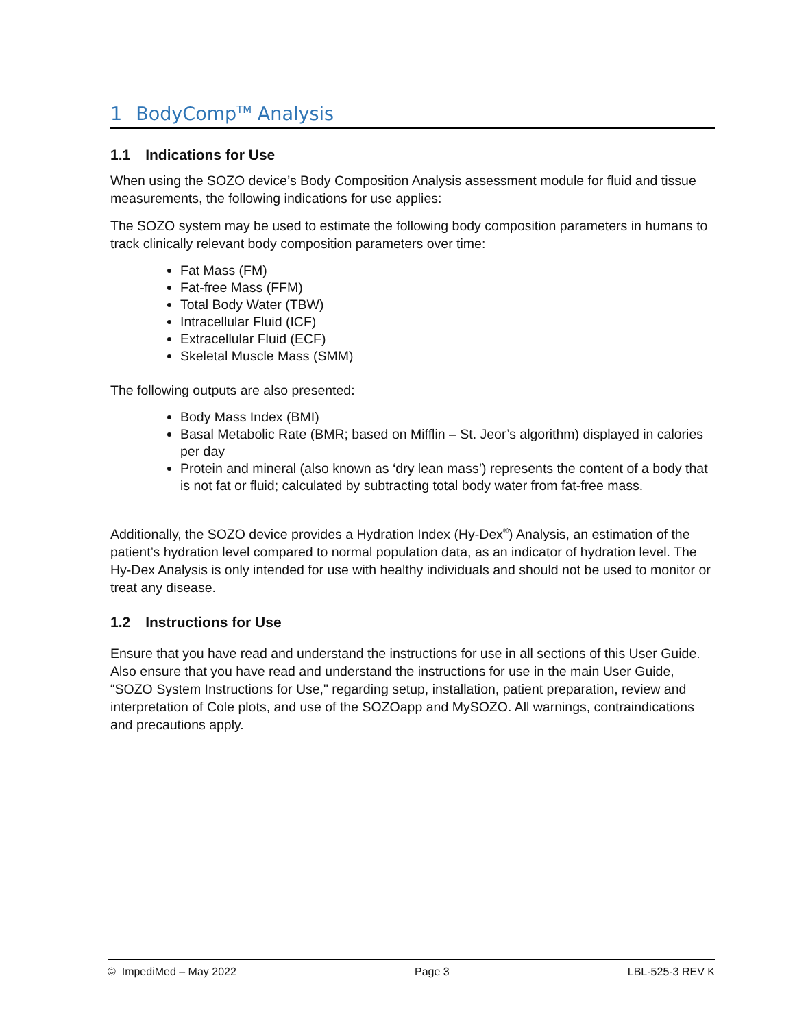1 BodyComp<sup>TM</sup> Analysis
1.1 Indications for Use
When using the SOZO device’s Body Composition Analysis assessment module for fluid and tissue measurements, the following indications for use applies:
The SOZO system may be used to estimate the following body composition parameters in humans to track clinically relevant body composition parameters over time:
Fat Mass (FM)
Fat-free Mass (FFM)
Total Body Water (TBW)
Intracellular Fluid (ICF)
Extracellular Fluid (ECF)
Skeletal Muscle Mass (SMM)
The following outputs are also presented:
Body Mass Index (BMI)
Basal Metabolic Rate (BMR; based on Mifflin – St. Jeor’s algorithm) displayed in calories per day
Protein and mineral (also known as ‘dry lean mass’) represents the content of a body that is not fat or fluid; calculated by subtracting total body water from fat-free mass.
Additionally, the SOZO device provides a Hydration Index (Hy-Dex<sup>®</sup>) Analysis, an estimation of the patient’s hydration level compared to normal population data, as an indicator of hydration level. The Hy-Dex Analysis is only intended for use with healthy individuals and should not be used to monitor or treat any disease.
1.2 Instructions for Use
Ensure that you have read and understand the instructions for use in all sections of this User Guide. Also ensure that you have read and understand the instructions for use in the main User Guide, “SOZO System Instructions for Use," regarding setup, installation, patient preparation, review and interpretation of Cole plots, and use of the SOZOapp and MySOZO. All warnings, contraindications and precautions apply.
© ImpediMed – May 2022 Page 3 LBL-525-3 REV K